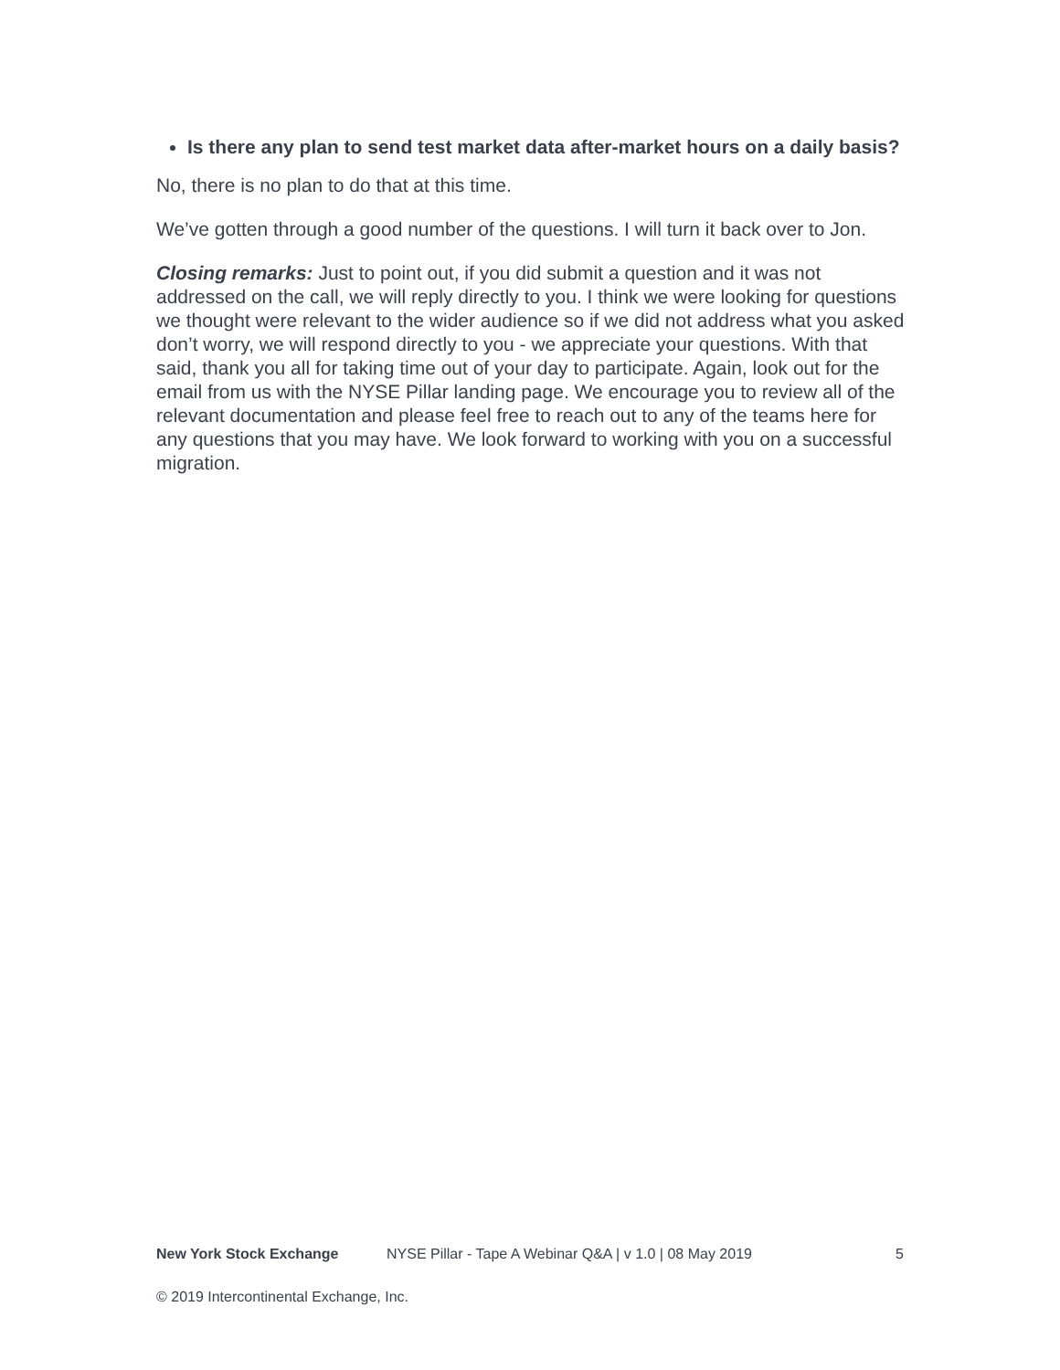Is there any plan to send test market data after-market hours on a daily basis?
No, there is no plan to do that at this time.
We’ve gotten through a good number of the questions. I will turn it back over to Jon.
Closing remarks: Just to point out, if you did submit a question and it was not addressed on the call, we will reply directly to you. I think we were looking for questions we thought were relevant to the wider audience so if we did not address what you asked don’t worry, we will respond directly to you - we appreciate your questions. With that said, thank you all for taking time out of your day to participate. Again, look out for the email from us with the NYSE Pillar landing page. We encourage you to review all of the relevant documentation and please feel free to reach out to any of the teams here for any questions that you may have. We look forward to working with you on a successful migration.
New York Stock Exchange NYSE Pillar - Tape A Webinar Q&A | v 1.0 | 08 May 2019 5
© 2019 Intercontinental Exchange, Inc.